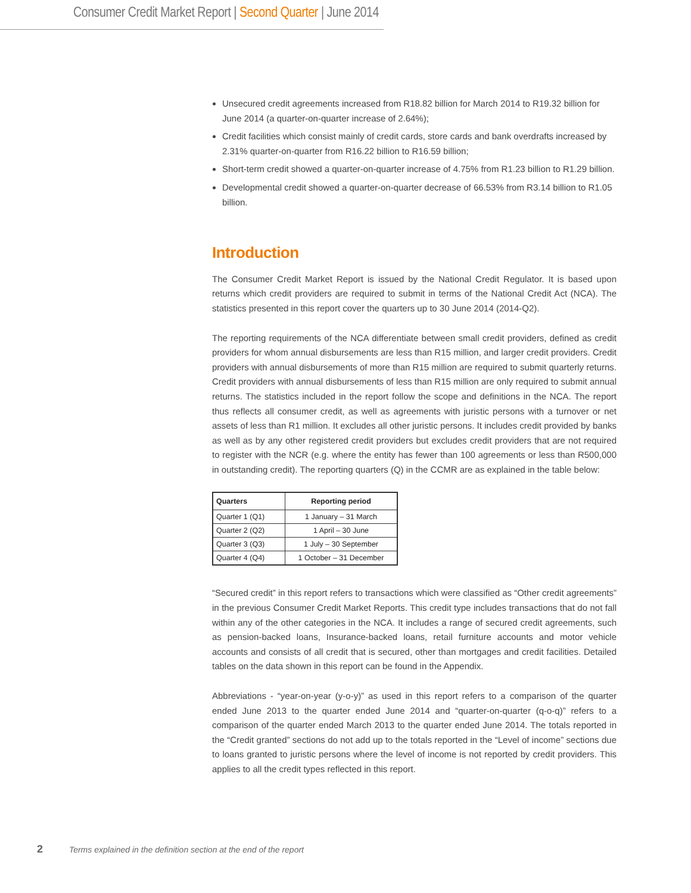Consumer Credit Market Report | Second Quarter | June 2014
Unsecured credit agreements increased from R18.82 billion for March 2014 to R19.32 billion for June 2014 (a quarter-on-quarter increase of 2.64%);
Credit facilities which consist mainly of credit cards, store cards and bank overdrafts increased by 2.31% quarter-on-quarter from R16.22 billion to R16.59 billion;
Short-term credit showed a quarter-on-quarter increase of 4.75% from R1.23 billion to R1.29 billion.
Developmental credit showed a quarter-on-quarter decrease of 66.53% from R3.14 billion to R1.05 billion.
Introduction
The Consumer Credit Market Report is issued by the National Credit Regulator. It is based upon returns which credit providers are required to submit in terms of the National Credit Act (NCA). The statistics presented in this report cover the quarters up to 30 June 2014 (2014-Q2).
The reporting requirements of the NCA differentiate between small credit providers, defined as credit providers for whom annual disbursements are less than R15 million, and larger credit providers. Credit providers with annual disbursements of more than R15 million are required to submit quarterly returns. Credit providers with annual disbursements of less than R15 million are only required to submit annual returns. The statistics included in the report follow the scope and definitions in the NCA. The report thus reflects all consumer credit, as well as agreements with juristic persons with a turnover or net assets of less than R1 million. It excludes all other juristic persons. It includes credit provided by banks as well as by any other registered credit providers but excludes credit providers that are not required to register with the NCR (e.g. where the entity has fewer than 100 agreements or less than R500,000 in outstanding credit). The reporting quarters (Q) in the CCMR are as explained in the table below:
| Quarters | Reporting period |
| --- | --- |
| Quarter 1 (Q1) | 1 January – 31 March |
| Quarter 2 (Q2) | 1 April – 30 June |
| Quarter 3 (Q3) | 1 July – 30 September |
| Quarter 4 (Q4) | 1 October – 31 December |
“Secured credit” in this report refers to transactions which were classified as “Other credit agreements” in the previous Consumer Credit Market Reports. This credit type includes transactions that do not fall within any of the other categories in the NCA. It includes a range of secured credit agreements, such as pension-backed loans, Insurance-backed loans, retail furniture accounts and motor vehicle accounts and consists of all credit that is secured, other than mortgages and credit facilities. Detailed tables on the data shown in this report can be found in the Appendix.
Abbreviations - “year-on-year (y-o-y)” as used in this report refers to a comparison of the quarter ended June 2013 to the quarter ended June 2014 and “quarter-on-quarter (q-o-q)” refers to a comparison of the quarter ended March 2013 to the quarter ended June 2014. The totals reported in the “Credit granted” sections do not add up to the totals reported in the “Level of income” sections due to loans granted to juristic persons where the level of income is not reported by credit providers. This applies to all the credit types reflected in this report.
2 Terms explained in the definition section at the end of the report